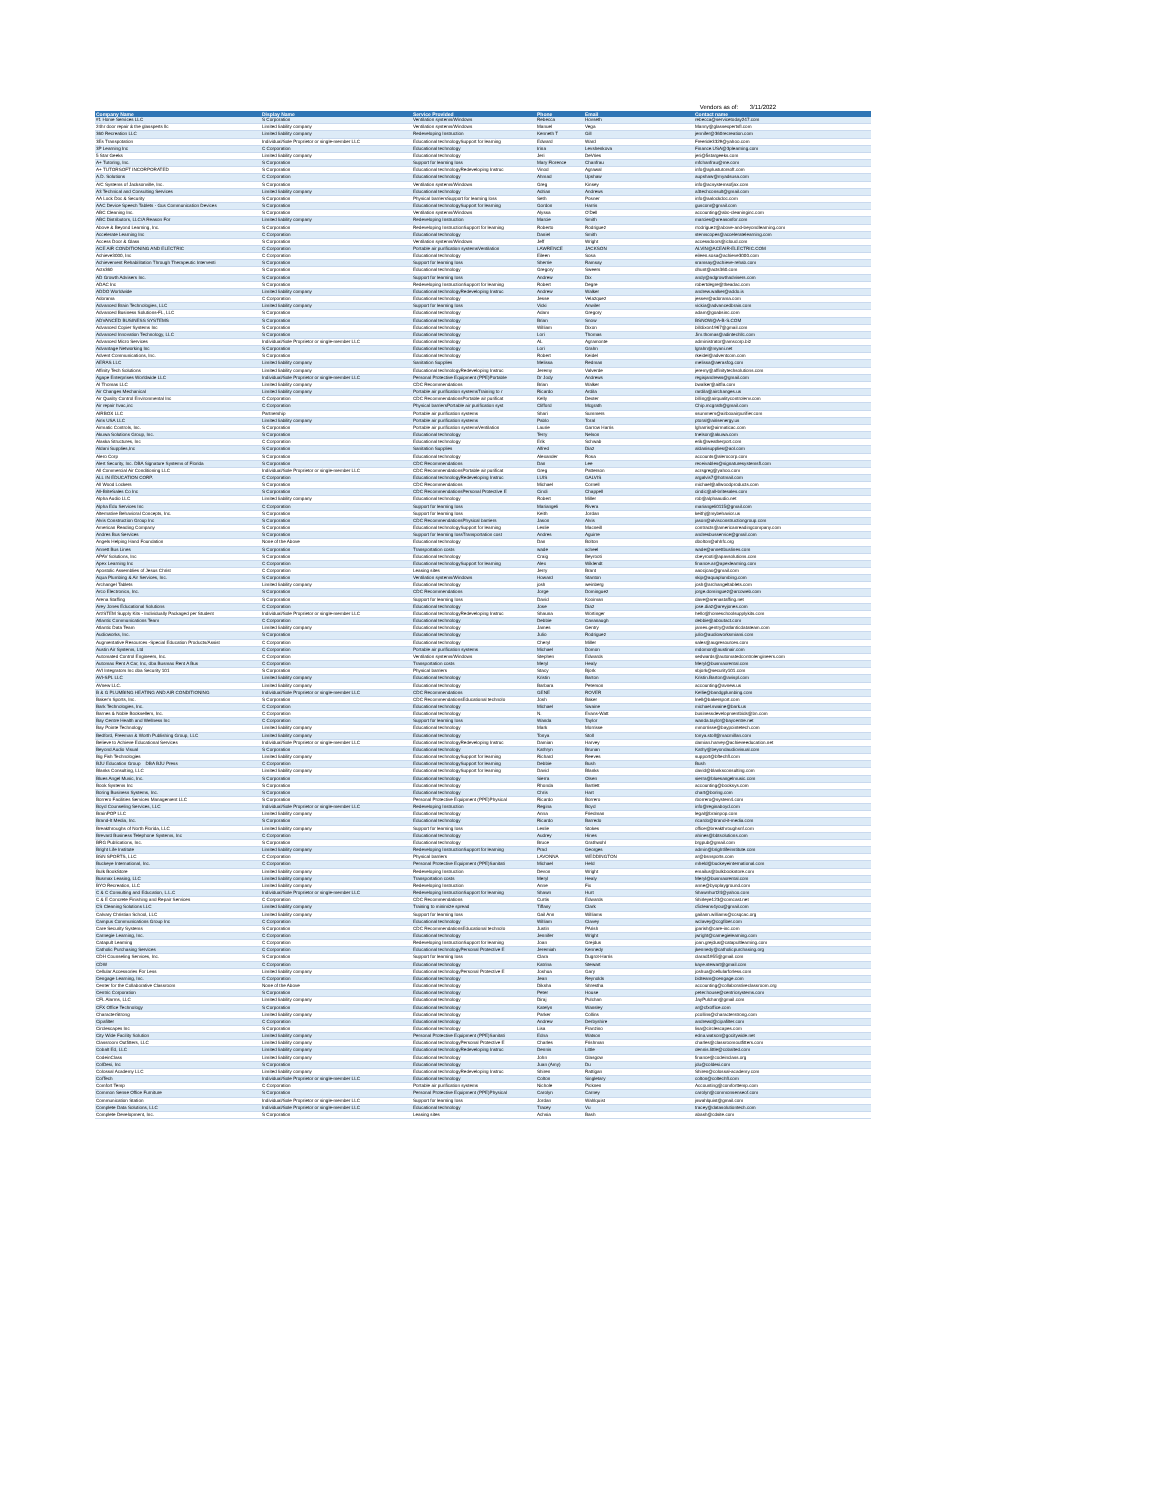Vendors as of: 3/11/2022
| Company Name | Display Name | Service Provided | Phone | Email | Contact name |
| --- | --- | --- | --- | --- | --- |
| #1 Home Services LLC | S Corporation | Ventilation systems/Windows | Rebecca | Hovseth | rebecca@servicetoday247.com |
| 24hr door repair & the glassperts llc | Limited liability company | Ventilation systems/Windows | Manuel | Vega | Manny@glassexpertsfl.com |
| 360 Recreation LLC | Limited liability company | Redeveloping Instruction | Kenneth T | Gill | jennifer@360recreation.com |
| 3Es Transpotation | Individual/Sole Proprietor or single-member LLC | Educational technologySupport for learning | Edward | Ward | Freeride3329@yahoo.com |
| 3P Learning Inc | C Corporation | Educational technology | Irina | Levshenkova | Finance.USA@3plearning.com |
| 5 Star Geeks | Limited liability company | Educational technology | Jeri | DeVries | jeri@5stargeeks.com |
| A+ Tutoring, Inc. | S Corporation | Support for learning loss | Mary Florence | Chanfrau | mfchanfrau@me.com |
| A+ TUTORSOFT INCORPORATED | S Corporation | Educational technologyRedeveloping Instruc | Vinod | Agrawal | info@aplustutorsoft.com |
| A.D. Solutions | C Corporation | Educational technology | Ahmad | Upshaw | aupshaw@myadsusa.com |
| A/C Systems of Jacksonville, Inc. | S Corporation | Ventilation systems/Windows | Greg | Kinsey | info@acsystemsofjax.com |
| A3 Technical and Consulting Services | Limited liability company | Educational technology | Adrian | Andrews | a3techconsult@gmail.com |
| AA Lock Doc & Security | S Corporation | Physical barriersSupport for learning loss | Seth | Posner | info@aalockdoc.com |
| AAC Device Speech Tablets - Gus Communication Devices | S Corporation | Educational technologySupport for learning | Gordon | Harris | guscom@gmail.com |
| ABC Cleaning Inc. | S Corporation | Ventilation systems/Windows | Alyssa | O'Dell | accounting@abc-cleaninginc.com |
| ABC Distributors, LLC/A Reason For | Limited liability company | Redeveloping Instruction | Marcie | Smith | marcies@areasonfor.com |
| Above & Beyond Learning, Inc. | S Corporation | Redeveloping InstructionSupport for learning | Roberto | Rodriguez | rrodriguez@above-and-beyondlearning.com |
| Accelerate Learning Inc | C Corporation | Educational technology | Daniel | Smith | stemscopes@acceleratelearning.com |
| Access Door & Glass | S Corporation | Ventilation systems/Windows | Jeff | Wright | accessdoors@icloud.com |
| ACE AIR CONDITIONING AND ELECTRIC | C Corporation | Portable air purification systemsVentilation | LAWRENCE | JACKSON | ALVIN@ACEAIR-ELECTRIC.COM |
| Achieve3000, Inc | C Corporation | Educational technology | Eileen | Sosa | eileen.sosa@achieve3000.com |
| Achievement Rehabilitation Through Therapeutic Interventi | S Corporation | Support for learning loss | Sherrie | Ramsay | sramsay@achieve-rehab.com |
| Acts360 | S Corporation | Educational technology | Gregory | Sweers | dhunt@acts360.com |
| AD Growth Advisers Inc. | S Corporation | Support for learning loss | Andrew | Dix | andy@adgrowthadvisers.com |
| ADAC Inc | S Corporation | Redeveloping InstructionSupport for learning | Robert | Degre | robertdegre@theadac.com |
| ADDO Worldwide | Limited liability company | Educational technologyRedeveloping Instruc | Andrew | Walker | andrew.walker@addo.is |
| Adorama | C Corporation | Educational technology | Jesse | Velazquez | jessev@adorama.com |
| Advanced Brain Technologies, LLC | Limited liability company | Support for learning loss | Vicki | Anwiler | vickia@advancedbrain.com |
| Advanced Business Solutions-FL, LLC | S Corporation | Educational technology | Adam | Gregory | adam@goabsinc.com |
| ADVANCED BUSINESS SYSTEMS | S Corporation | Educational technology | Brian | Snow | BSNOW@A-B-S.COM |
| Advanced Copier Systems Inc | S Corporation | Educational technology | William | Dixon | billdixon1967@gmail.com |
| Advanced Innovation Technology, LLC | S Corporation | Educational technology | Lori | Thomas | Jim.thomas@adintechllc.com |
| Advanced Micro Services | Individual/Sole Proprietor or single-member LLC | Educational technology | AL | Agramonte | administrator@amscorp.biz |
| Advantage Networking Inc | S Corporation | Educational technology | Lori | Grahn | lgrahn@myani.net |
| Advent Communications, Inc. | S Corporation | Educational technology | Robert | Keidel | rkeidel@adventcom.com |
| AERAS LLC | Limited liability company | Sanitation Supplies | Melissa | Redman | melissa@aerasfog.com |
| Affinity Tech Solutions | Limited liability company | Educational technologyRedeveloping Instruc | Jeremy | Valverde | jeremy@affinitytechsolutions.com |
| Agape Enterprises Worldwide LLC | Individual/Sole Proprietor or single-member LLC | Personal Protective Equipment (PPE)Portable | Dr Jody | Andrews | regisjandrews@gmail.com |
| AI Thomas LLC | Limited liability company | CDC Recommendations | Brian | Walker | bwalker@aitfla.com |
| Air Changes Mechanical | Limited liability company | Portable air purification systemsTraining to r | Ricardo | Ardila | rardila@airchanges.us |
| Air Quality Control Environmental Inc | C Corporation | CDC RecommendationsPortable air purificat | Kelly | Dexter | billing@airqualitycontrolenv.com |
| Air repair hvac,inc | C Corporation | Physical barriersPortable air purification syst | Clifford | Mcgrath | Chip.mcgrath@gmail.com |
| AIRBOX LLC | Partnership | Portable air purification systems | Shari | Summers | ssummers@airboxairpurifier.com |
| Airis USA LLC | Limited liability company | Portable air purification systems | Pablo | Toral | ptoral@airisenergy.us |
| Airmatic Controls, Inc. | S Corporation | Portable air purification systemsVentilation | Laurie | Garrow Harris | lgharris@airmaticac.com |
| Akuwa Solutions Group, Inc. | S Corporation | Educational technology | Terry | Nelson | tnelson@akuwa.com |
| Alaska Structures, Inc | C Corporation | Educational technology | Erik | Schwab | erik@weatherport.com |
| Aldani Supplies,Inc | S Corporation | Sanitation Supplies | Alfred | Diaz | aldanisupplies@aol.com |
| Alero Corp | S Corporation | Educational technology | Alexander | Rosa | accounts@alerocorp.com |
| Alert Security, Inc. DBA Signature Systems of Florida | S Corporation | CDC Recommendations | Dan | Lee | receivables@signaturesystemsfl.com |
| All Commercial Air Conditioning LLC | Individual/Sole Proprietor or single-member LLC | CDC RecommendationsPortable air purificat | Greg | Patterson | acrsgreg@yahoo.com |
| ALL IN EDUCATION CORP. | C Corporation | Educational technologyRedeveloping Instruc | LUIS | GALVIS | argalvis7@hotmail.com |
| All Wood Lockers | S Corporation | CDC Recommendations | Michael | Cornell | michael@allwoodproducts.com |
| All-BriteSales Co Inc | S Corporation | CDC RecommendationsPersonal Protective E | Cindi | Chappell | cindic@all-britesales.com |
| Alpha Audio LLC | Limited liability company | Educational technology | Robert | Miller | rob@alphaaudio.net |
| Alpha Edu Services Inc | C Corporation | Support for learning loss | Mariangeli | Rivera | mariangeli0115@gmail.com |
| Alternative Behavioral Concepts, Inc. | S Corporation | Support for learning loss | Keith | Jordan | keithj@mybehavior.us |
| Alvis Construction Group Inc | S Corporation | CDC RecommendationsPhysical barriers | Jason | Alvis | jason@alvisconstructiongroup.com |
| American Reading Company | S Corporation | Educational technologySupport for learning | Leslie | Macneill | contracts@americanreadingcompany.com |
| Andres Bus Services | S Corporation | Support for learning lossTransportation cost | Andres | Aguirre | andresbusservice@gmail.com |
| Angels Helping Hand Foundation | None of the Above | Educational technology | Dan | Bolton | dbolton@ahhfc.org |
| Annett Bus Lines | S Corporation | Transportation costs | wade | scheel | wade@annettbuslines.com |
| APAV Solutions, Inc | S Corporation | Educational technology | Craig | Beyrooti | cbeyrooti@apavsolutions.com |
| Apex Learning Inc | C Corporation | Educational technologySupport for learning | Alex | Wiklendt | finance.ar@apexlearning.com |
| Apostolic Assemblies of Jesus Christ | C Corporation | Leasing sites | Jerry | Brant | aaocjcax@gmail.com |
| Aqua Plumbing & Air Services, Inc. | S Corporation | Ventilation systems/Windows | Howard | Stanton | skip@aquaplumbing.com |
| Archangel Tablets | Limited liability company | Educational technology | josh | weinberg | josh@archangeltablets.com |
| Arco Electronics, Inc. | S Corporation | CDC Recommendations | Jorge | Dominguez | jorge.dominguez@arcoweb.com |
| Arena Staffing | S Corporation | Support for learning loss | David | Kooiman | dave@arenastaffing.net |
| Arey Jones Educational Solutions | C Corporation | Educational technology | Jose | Diaz | jose.diaz@areyjones.com |
| Art/STEM Supply Kits - Individually Packaged per Student | Individual/Sole Proprietor or single-member LLC | Educational technologyRedeveloping Instruc | Shauna | Wortinger | hello@homeschoolsupplykits.com |
| Atlantic Communications Team | C Corporation | Educational technology | Debbie | Cavanaugh | debbie@aboutact.com |
| Atlantic Data Team | Limited liability company | Educational technology | James | Gentry | james.gentry@atlanticdatateam.com |
| Audioworks, Inc. | S Corporation | Educational technology | Julio | Rodriguez | julio@audioworksmiami.com |
| Augmentative Resources -Special Education Products/Assist | C Corporation | Educational technology | Cheryl | Miller | sales@augresources.com |
| Austin Air Systems, Ltd | C Corporation | Portable air purification systems | Michael | Domon | mdomon@austinair.com |
| Automated Control Engineers, Inc. | C Corporation | Ventilation systems/Windows | Stephen | Edwards | sedwards@automatedcontrolengineers.com |
| Automax Rent A Car, Inc, dba Busmax Rent A Bus | C Corporation | Transportation costs | Meryl | Healy | Meryl@busmaxrental.com |
| AVI Integrators Inc dba Security 101 | S Corporation | Physical barriers | Stacy | Bjork | sbjork@security101.com |
| AVI-SPL LLC | Limited liability company | Educational technology | Kristin | Barton | Kristin.Barton@avispl.com |
| AVnew LLC. | Limited liability company | Educational technology | Barbara | Peterson | accounting@avnew.us |
| B & G PLUMBING HEATING AND AIR CONDITIONING | Individual/Sole Proprietor or single-member LLC | CDC Recommendations | GENE | ROVER | Kellie@bandgplumbing.com |
| Baker's Sports, Inc. | S Corporation | CDC RecommendationsEducational technolo | Josh | Baker | lnell@bakersport.com |
| Bark Technologies, Inc. | C Corporation | Educational technology | Michael | Swaine | michael.swaine@bark.us |
| Barnes & Noble Booksellers, Inc. | C Corporation | Educational technology | N. | Evans-Watt | businessdevelopmentbids@bn.com |
| Bay Centre Health and Wellness Inc | C Corporation | Support for learning loss | Wanda | Taylor | wanda.taylor@baycentre.net |
| Bay Pointe Technology | Limited liability company | Educational technology | Mark | Morrisse | mmorrisse@baypointetech.com |
| Bedford, Freeman & Worth Publishing Group, LLC | Limited liability company | Educational technology | Tonya | Stoll | tonya.stoll@macmillan.com |
| Believe to Achieve Educational Services | Individual/Sole Proprietor or single-member LLC | Educational technologyRedeveloping Instruc | Damian | Harvey | damian.harvey@achieveeducation.net |
| Beyond Audio Visual | S Corporation | Educational technology | Kathryn | Brunan | Kathy@beyondaudiovisual.com |
| Big Fish Technologies | Limited liability company | Educational technologySupport for learning | Richard | Reeves | support@bftechfl.com |
| BJU Education Group DBA BJU Press | C Corporation | Educational technologySupport for learning | Debbie | Bush | Bush |
| Blanks Consulting, LLC | Limited liability company | Educational technologySupport for learning | David | Blanks | david@blanksconsulting.com |
| Blues Angel Music, Inc. | S Corporation | Educational technology | Sierra | Olsen | sierra@bluesangelmusic.com |
| Book Systems Inc | S Corporation | Educational technology | Rhonda | Bartlett | accounting@booksys.com |
| Boring Business Systems, Inc. | S Corporation | Educational technology | Chris | Hart | chart@boring.com |
| Borrero Facilities Services Management LLC | S Corporation | Personal Protective Equipment (PPE)Physical | Ricardo | Borrero | rborrero@system4.com |
| Boyd Counseling Services, LLC | Individual/Sole Proprietor or single-member LLC | Redeveloping Instruction | Regina | Boyd | info@reginaboyd.com |
| BrainPOP LLC | Limited liability company | Educational technology | Anna | Friedman | legal@brainpop.com |
| Brand-It Media, Inc. | S Corporation | Educational technology | Ricardo | Barredo | ricardo@brand-it-media.com |
| Breakthroughs of North Florida, LLC | Limited liability company | Support for learning loss | Leslie | Stokes | office@breakthroughsnf.com |
| Brevard Business Telephone Systems, Inc | C Corporation | Educational technology | Audrey | Hines | ahines@bbtsolutions.com |
| BRG Publications, Inc. | S Corporation | Educational technology | Bruce | Grathwohl | brgpub@gmail.com |
| Bright Life Institute | Limited liability company | Redeveloping InstructionSupport for learning | Prad | Georges | admin@brightlifeinstitute.com |
| BSN SPORTS, LLC | C Corporation | Physical barriers | LAVONNA | WEDDINGTON | ar@bsnsports.com |
| Buckeye International, Inc. | C Corporation | Personal Protective Equipment (PPE)Sanitati | Michael | Held | mheld@buckeyeinternational.com |
| Bulk BookStore | Limited liability company | Redeveloping Instruction | Devon | Wright | emailus@bulkbookstore.com |
| Busmax Leasing, LLC | Limited liability company | Transportation costs | Meryl | Healy | Meryl@busmaxrental.com |
| BYO Recreation, LLC | Limited liability company | Redeveloping Instruction | Anne | Fix | anne@byoplayground.com |
| C & C Consulting and Education, L.L.C | Individual/Sole Proprietor or single-member LLC | Redeveloping InstructionSupport for learning | Shawn | Hurt | Shawnhurt24@yahoo.com |
| C & E Concrete Finishing and Repair Services | C Corporation | CDC Recommendations | Curtis | Edwards | Shirleye123@comcast.net |
| CS Cleaning Solutions LLC | Limited liability company | Training to minimize spread | Tiffany | Clark | c5cleans4you@gmail.com |
| Calvary Christian School, LLC | Limited liability company | Support for learning loss | Gail Ann | Williams | gailann.williams@ccsqcac.org |
| Campus Communications Group Inc | C Corporation | Educational technology | William | Clavey | wclavey@ccgfiber.com |
| Care Security Systems | S Corporation | CDC RecommendationsEducational technolo | Justin | PArish | jparish@care-inc.com |
| Carnegie Learning, Inc. | C Corporation | Educational technology | Jennifer | Wright | jwright@carnegielearning.com |
| Catapult Learning | C Corporation | Redeveloping InstructionSupport for learning | Joan | Grejdus | joan.grejdus@catapultlearning.com |
| Catholic Purchasing Services | C Corporation | Educational technologyPersonal Protective E | Jeremiah | Kennedy | jkennedy@catholicpurchasing.org |
| CDH Counseling Services, Inc. | S Corporation | Support for learning loss | Clara | Dugrot-Harris | clarad1955@gmail.com |
| CDW | C Corporation | Educational technology | Katrina | Stewart | kaye.stewart@gmail.com |
| Cellular Accessories For Less | Limited liability company | Educational technologyPersonal Protective E | Joshua | Gary | joshua@cellularforless.com |
| Cengage Learning, Inc. | C Corporation | Educational technology | Jean | Reynolds | bidteam@cengage.com |
| Center for the Collaborative Classroom | None of the Above | Educational technology | Diksha | Shrestha | accounting@collaborativeclassroom.org |
| Centric Corporation | S Corporation | Educational technology | Peter | House | peter.house@centricsystems.com |
| CFL Alarms, LLC | Limited liability company | Educational technology | Diraj | Pulchan | JayPulchan@gmail.com |
| CFX Office Technology | S Corporation | Educational technology | Katelyn | Wansley | ar@cfxoffice.com |
| CharacterStrong | Limited liability company | Educational technology | Parker | Collins | pcollins@characterstrong.com |
| Cipafilter | C Corporation | Educational technology | Andrew | Derbyshire | andrewd@cipafilter.com |
| Circlescapes Inc | S Corporation | Educational technology | Lisa | Franzino | lisa@circlescapes.com |
| City Wide Facility Solution | Limited liability company | Personal Protective Equipment (PPE)Sanitati | Edna | Watson | edna.watson@gocitywide.net |
| Classroom Outfitters, LLC | Limited liability company | Educational technologyPersonal Protective E | Charles | Frishman | charles@classroomoutfitters.com |
| Cobalt Ed, LLC | Limited liability company | Educational technologyRedeveloping Instruc | Dennis | Little | dennis.little@cobalted.com |
| CodeinClass | Limited liability company | Educational technology | John | Glasgow | finance@codeinclass.org |
| ColDesi, Inc | S Corporation | Educational technology | Juan (Amy) | Du | jdu@coldesi.com |
| Colossal Academy LLC | Limited liability company | Educational technologyRedeveloping Instruc | Shiren | Rattigan | Shiren@colossal-academy.com |
| ColTech | Individual/Sole Proprietor or single-member LLC | Educational technology | Colton | Singletary | colton@coltechfl.com |
| Comfort Temp | C Corporation | Portable air purification systems | Nichole | Picknen | Accounting@comforttemp.com |
| Common Sense Office Furniture | S Corporation | Personal Protective Equipment (PPE)Physical | Carolyn | Carney | carolyn@commonsenseof.com |
| Communication Station | Individual/Sole Proprietor or single-member LLC | Support for learning loss | Jordan | Wahlquist | jswahlquist@gmail.com |
| Complete Data Solutions, LLC | Individual/Sole Proprietor or single-member LLC | Educational technology | Tracey | Vu | tracey@datasolutiontech.com |
| Complete Development, Inc. | S Corporation | Leasing sites | Achsia | Bash | abash@cdsite.com |